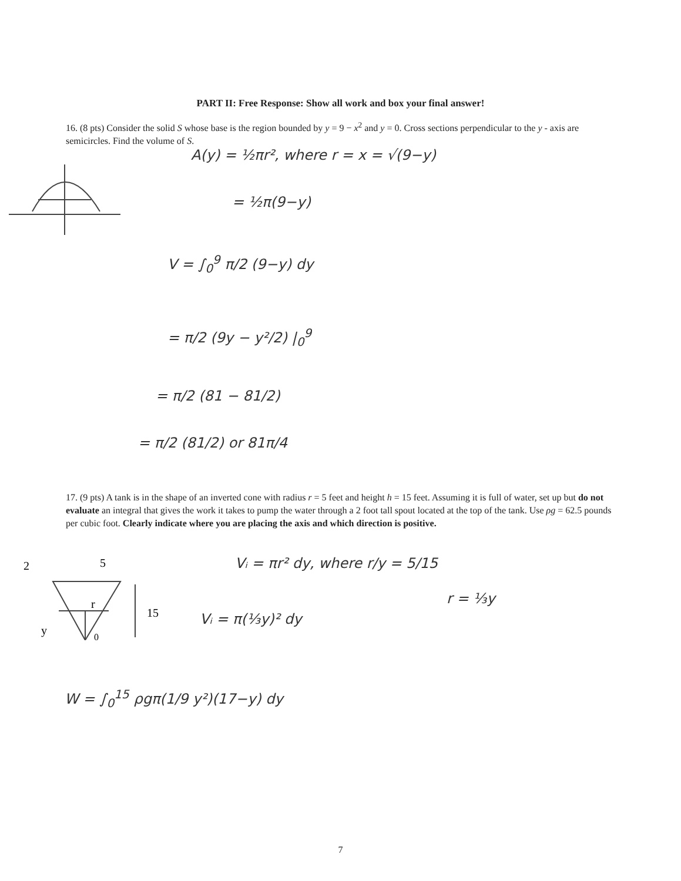PART II: Free Response: Show all work and box your final answer!
16. (8 pts) Consider the solid S whose base is the region bounded by y = 9 − x<sup>2</sup> and y = 0. Cross sections perpendicular to the y - axis are semicircles. Find the volume of S.
A(y) = ½πr², where r = x = √(9−y)
= ½π(9−y)
V = ∫<sub>0</sub><sup>9</sup> π/2 (9−y) dy
= π/2 (9y − y²/2) |<sub>0</sub><sup>9</sup>
= π/2 (81 − 81/2)
= π/2 (81/2) or 81π/4
17. (9 pts) A tank is in the shape of an inverted cone with radius r = 5 feet and height h = 15 feet. Assuming it is full of water, set up but do not evaluate an integral that gives the work it takes to pump the water through a 2 foot tall spout located at the top of the tank. Use ρg = 62.5 pounds per cubic foot. Clearly indicate where you are placing the axis and which direction is positive.
2
5
r
15
y
0
Vᵢ = πr² dy, where r/y = 5/15
r = ⅓y
Vᵢ = π(⅓y)² dy
W = ∫<sub>0</sub><sup>15</sup> ρgπ(1/9 y²)(17−y) dy
7